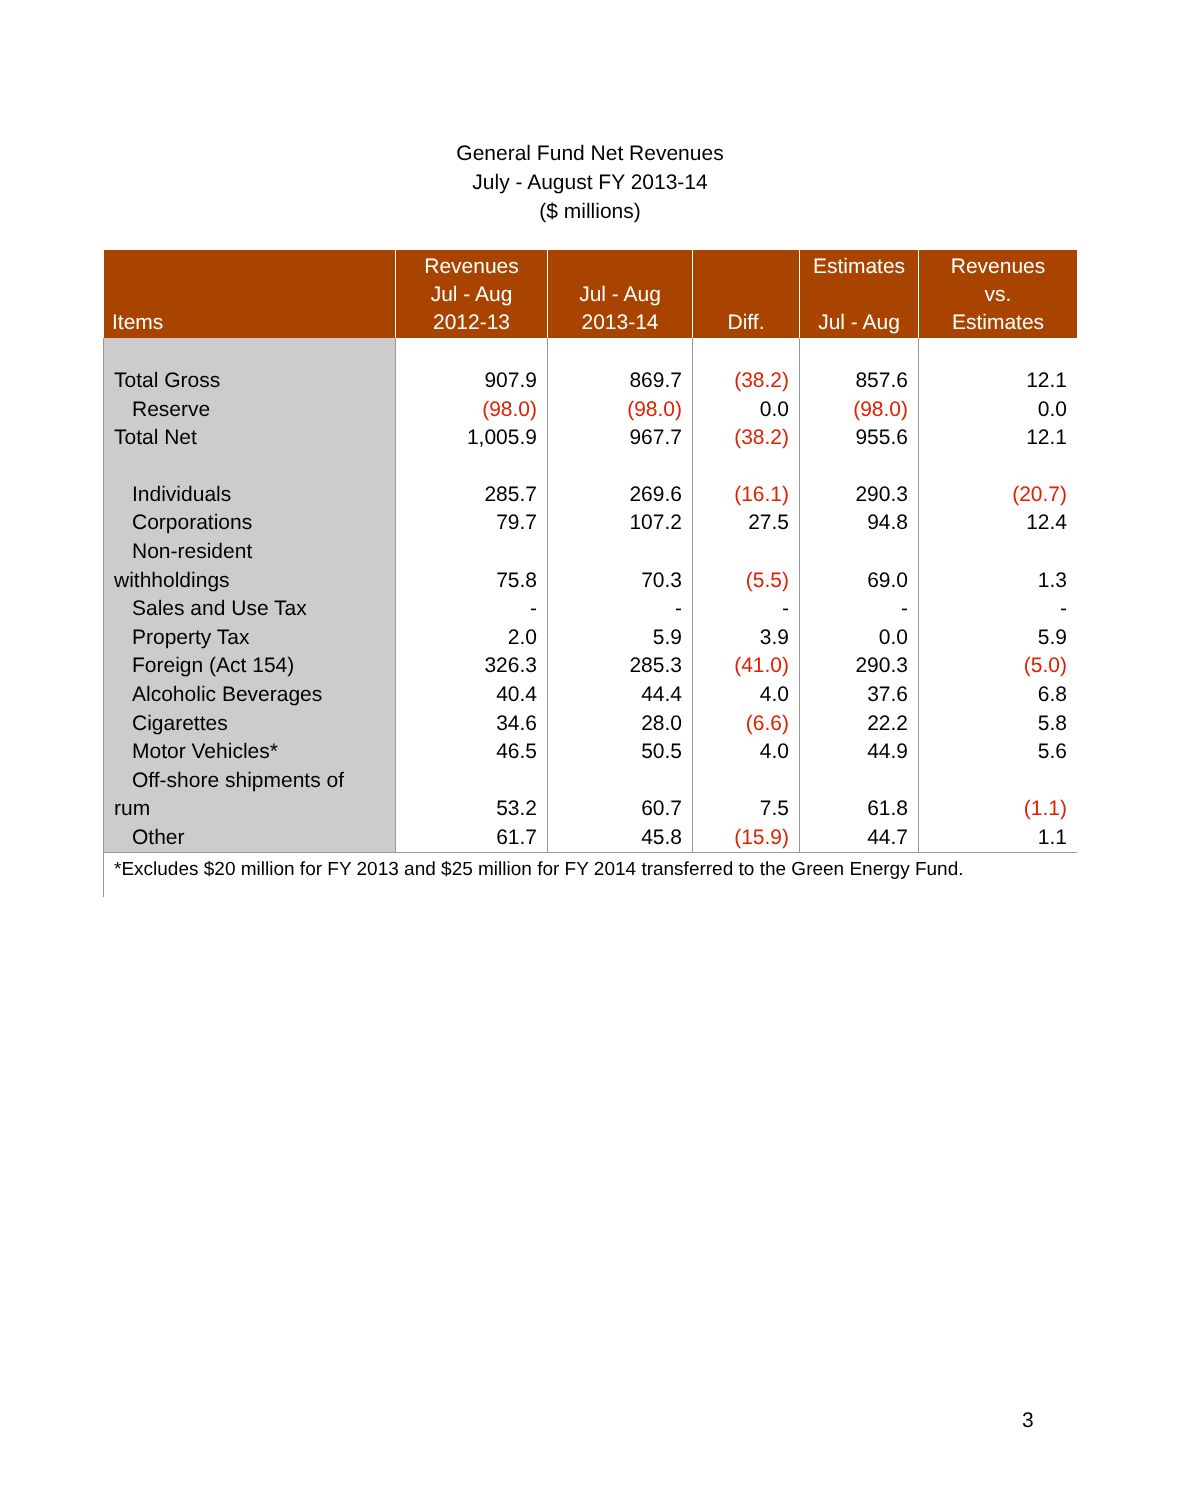General Fund Net Revenues
July - August FY 2013-14
($ millions)
| Items | Revenues Jul - Aug 2012-13 | Jul - Aug 2013-14 | Diff. | Estimates Jul - Aug | Revenues vs. Estimates |
| --- | --- | --- | --- | --- | --- |
| Total Gross | 907.9 | 869.7 | (38.2) | 857.6 | 12.1 |
| Reserve | (98.0) | (98.0) | 0.0 | (98.0) | 0.0 |
| Total Net | 1,005.9 | 967.7 | (38.2) | 955.6 | 12.1 |
| Individuals | 285.7 | 269.6 | (16.1) | 290.3 | (20.7) |
| Corporations | 79.7 | 107.2 | 27.5 | 94.8 | 12.4 |
| Non-resident withholdings | 75.8 | 70.3 | (5.5) | 69.0 | 1.3 |
| Sales and Use Tax | - | - | - | - | - |
| Property Tax | 2.0 | 5.9 | 3.9 | 0.0 | 5.9 |
| Foreign (Act 154) | 326.3 | 285.3 | (41.0) | 290.3 | (5.0) |
| Alcoholic Beverages | 40.4 | 44.4 | 4.0 | 37.6 | 6.8 |
| Cigarettes | 34.6 | 28.0 | (6.6) | 22.2 | 5.8 |
| Motor Vehicles* | 46.5 | 50.5 | 4.0 | 44.9 | 5.6 |
| Off-shore shipments of rum | 53.2 | 60.7 | 7.5 | 61.8 | (1.1) |
| Other | 61.7 | 45.8 | (15.9) | 44.7 | 1.1 |
| *Excludes $20 million for FY 2013 and $25 million for FY 2014 transferred to the Green Energy Fund. | | | | | |
3